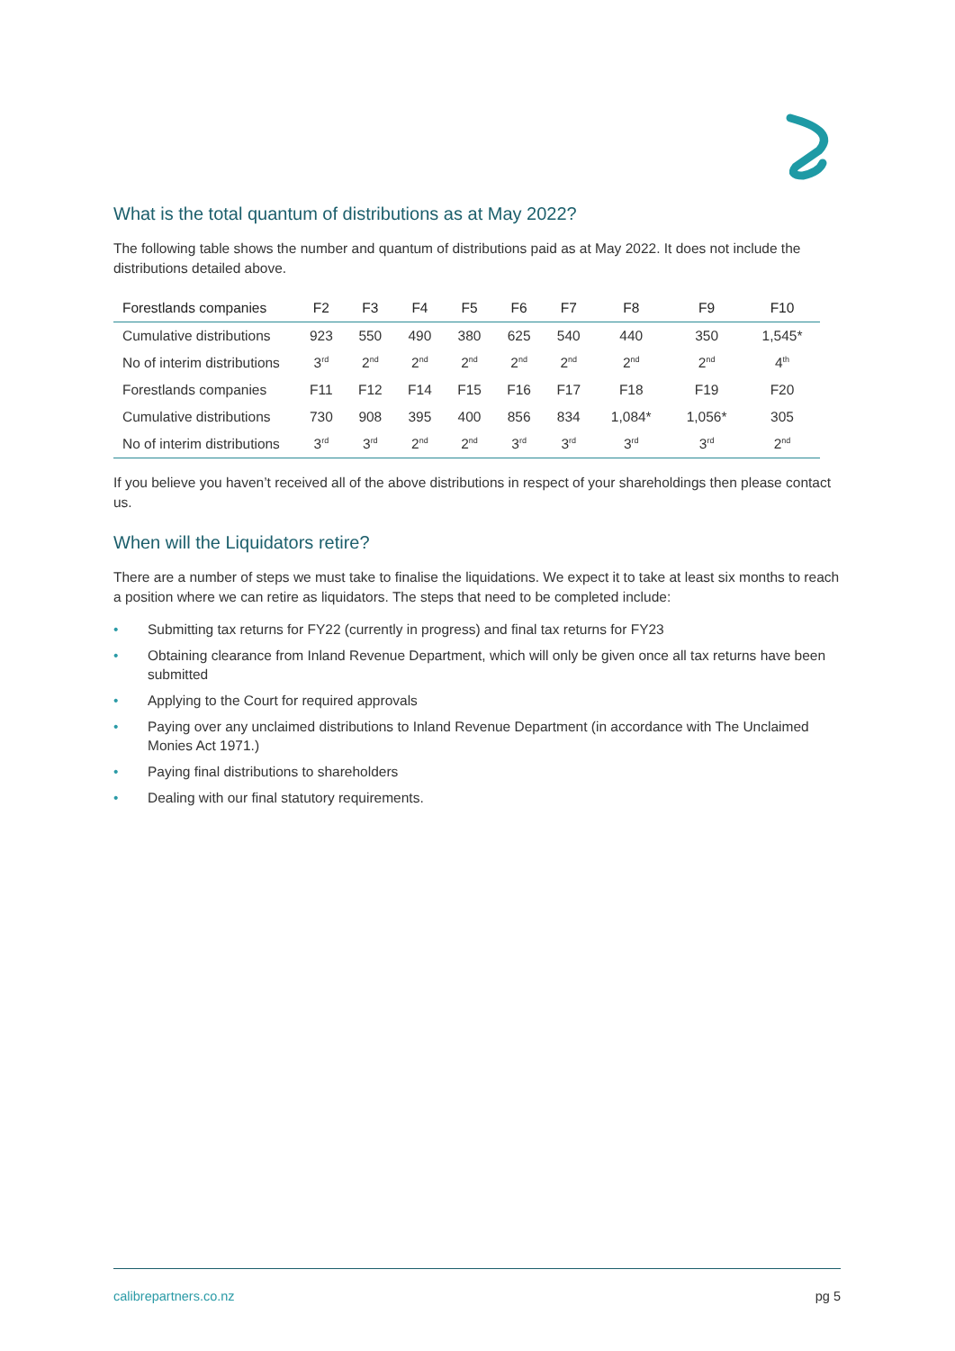What is the total quantum of distributions as at May 2022?
The following table shows the number and quantum of distributions paid as at May 2022. It does not include the distributions detailed above.
| Forestlands companies | F2 | F3 | F4 | F5 | F6 | F7 | F8 | F9 | F10 |
| --- | --- | --- | --- | --- | --- | --- | --- | --- | --- |
| Cumulative distributions | 923 | 550 | 490 | 380 | 625 | 540 | 440 | 350 | 1,545* |
| No of interim distributions | 3<sup>rd</sup> | 2<sup>nd</sup> | 2<sup>nd</sup> | 2<sup>nd</sup> | 2<sup>nd</sup> | 2<sup>nd</sup> | 2<sup>nd</sup> | 2<sup>nd</sup> | 4<sup>th</sup> |
| Forestlands companies | F11 | F12 | F14 | F15 | F16 | F17 | F18 | F19 | F20 |
| Cumulative distributions | 730 | 908 | 395 | 400 | 856 | 834 | 1,084* | 1,056* | 305 |
| No of interim distributions | 3<sup>rd</sup> | 3<sup>rd</sup> | 2<sup>nd</sup> | 2<sup>nd</sup> | 3<sup>rd</sup> | 3<sup>rd</sup> | 3<sup>rd</sup> | 3<sup>rd</sup> | 2<sup>nd</sup> |
If you believe you haven’t received all of the above distributions in respect of your shareholdings then please contact us.
When will the Liquidators retire?
There are a number of steps we must take to finalise the liquidations. We expect it to take at least six months to reach a position where we can retire as liquidators. The steps that need to be completed include:
• Submitting tax returns for FY22 (currently in progress) and final tax returns for FY23
• Obtaining clearance from Inland Revenue Department, which will only be given once all tax returns have been submitted
• Applying to the Court for required approvals
• Paying over any unclaimed distributions to Inland Revenue Department (in accordance with The Unclaimed Monies Act 1971.)
• Paying final distributions to shareholders
• Dealing with our final statutory requirements.
calibrepartners.co.nz pg 5